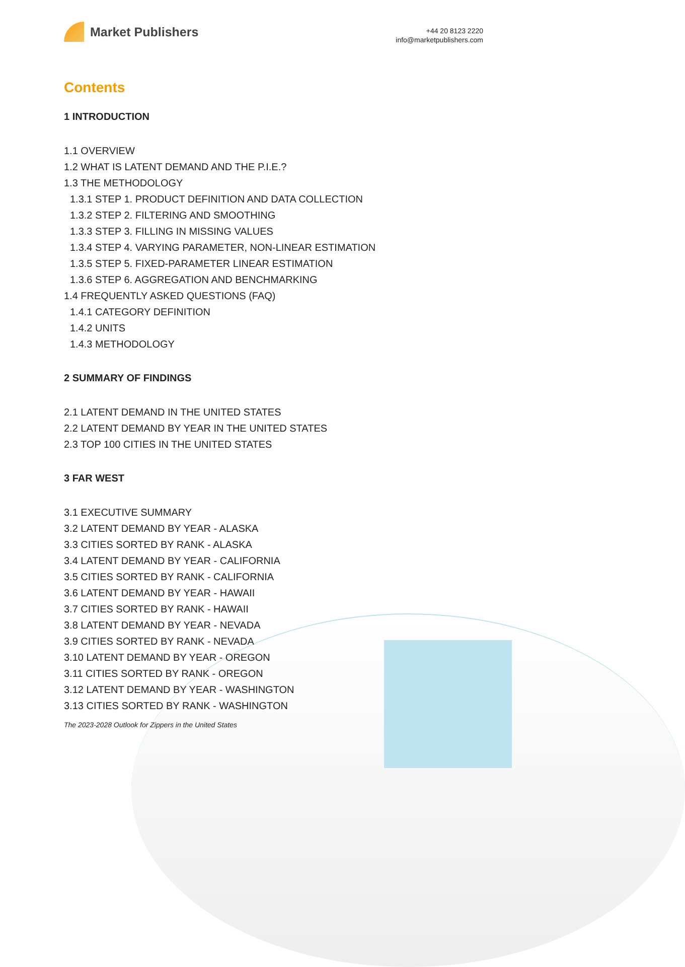Market Publishers
+44 20 8123 2220
info@marketpublishers.com
Contents
1 INTRODUCTION
1.1 OVERVIEW
1.2 WHAT IS LATENT DEMAND AND THE P.I.E.?
1.3 THE METHODOLOGY
1.3.1 STEP 1. PRODUCT DEFINITION AND DATA COLLECTION
1.3.2 STEP 2. FILTERING AND SMOOTHING
1.3.3 STEP 3. FILLING IN MISSING VALUES
1.3.4 STEP 4. VARYING PARAMETER, NON-LINEAR ESTIMATION
1.3.5 STEP 5. FIXED-PARAMETER LINEAR ESTIMATION
1.3.6 STEP 6. AGGREGATION AND BENCHMARKING
1.4 FREQUENTLY ASKED QUESTIONS (FAQ)
1.4.1 CATEGORY DEFINITION
1.4.2 UNITS
1.4.3 METHODOLOGY
2 SUMMARY OF FINDINGS
2.1 LATENT DEMAND IN THE UNITED STATES
2.2 LATENT DEMAND BY YEAR IN THE UNITED STATES
2.3 TOP 100 CITIES IN THE UNITED STATES
3 FAR WEST
3.1 EXECUTIVE SUMMARY
3.2 LATENT DEMAND BY YEAR - ALASKA
3.3 CITIES SORTED BY RANK - ALASKA
3.4 LATENT DEMAND BY YEAR - CALIFORNIA
3.5 CITIES SORTED BY RANK - CALIFORNIA
3.6 LATENT DEMAND BY YEAR - HAWAII
3.7 CITIES SORTED BY RANK - HAWAII
3.8 LATENT DEMAND BY YEAR - NEVADA
3.9 CITIES SORTED BY RANK - NEVADA
3.10 LATENT DEMAND BY YEAR - OREGON
3.11 CITIES SORTED BY RANK - OREGON
3.12 LATENT DEMAND BY YEAR - WASHINGTON
3.13 CITIES SORTED BY RANK - WASHINGTON
The 2023-2028 Outlook for Zippers in the United States